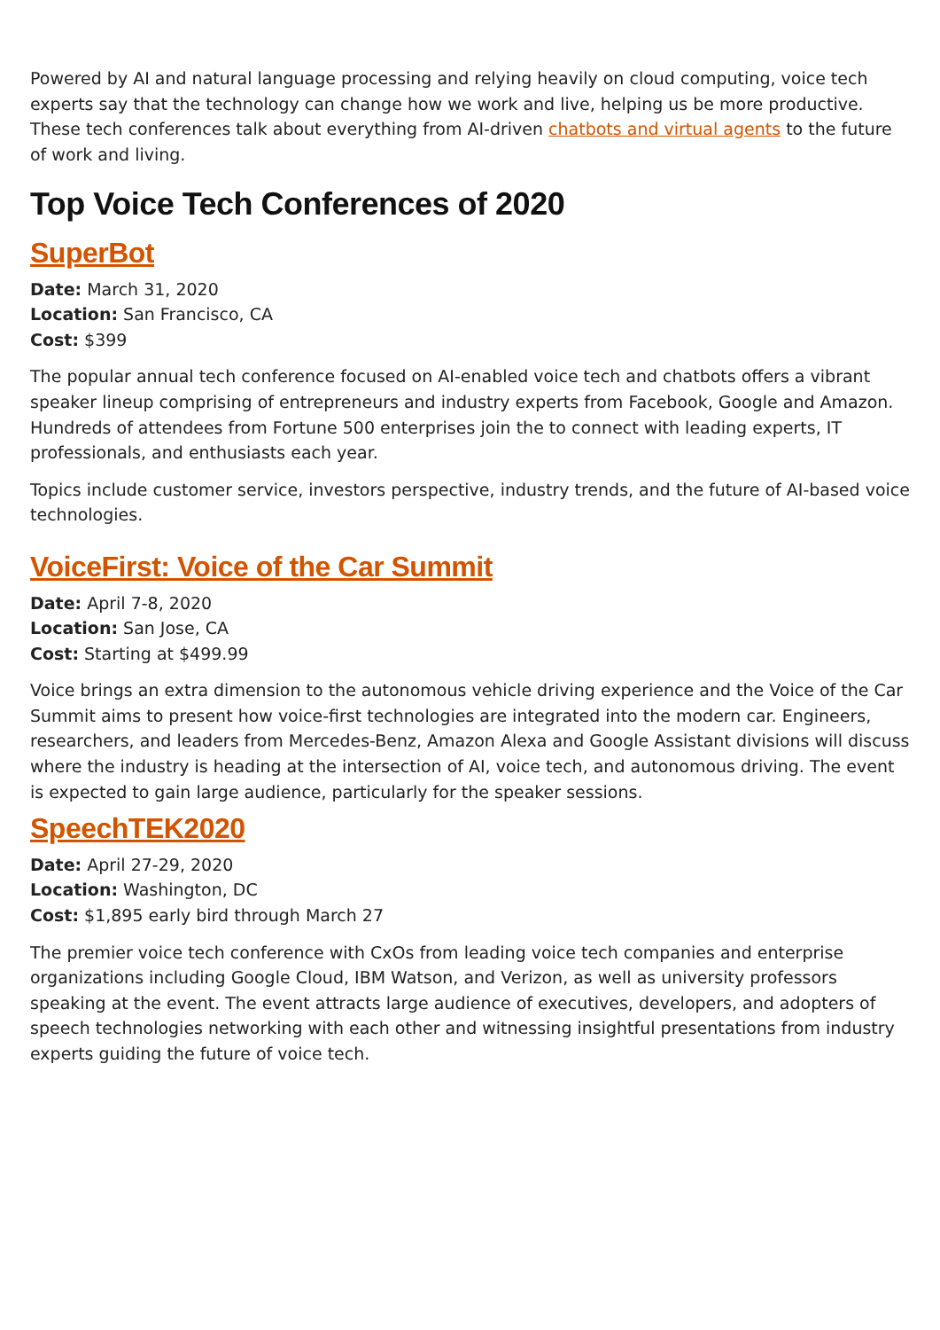Powered by AI and natural language processing and relying heavily on cloud computing, voice tech experts say that the technology can change how we work and live, helping us be more productive. These tech conferences talk about everything from AI-driven chatbots and virtual agents to the future of work and living.
Top Voice Tech Conferences of 2020
SuperBot
Date: March 31, 2020
Location: San Francisco, CA
Cost: $399
The popular annual tech conference focused on AI-enabled voice tech and chatbots offers a vibrant speaker lineup comprising of entrepreneurs and industry experts from Facebook, Google and Amazon. Hundreds of attendees from Fortune 500 enterprises join the to connect with leading experts, IT professionals, and enthusiasts each year.
Topics include customer service, investors perspective, industry trends, and the future of AI-based voice technologies.
VoiceFirst: Voice of the Car Summit
Date: April 7-8, 2020
Location: San Jose, CA
Cost: Starting at $499.99
Voice brings an extra dimension to the autonomous vehicle driving experience and the Voice of the Car Summit aims to present how voice-first technologies are integrated into the modern car. Engineers, researchers, and leaders from Mercedes-Benz, Amazon Alexa and Google Assistant divisions will discuss where the industry is heading at the intersection of AI, voice tech, and autonomous driving. The event is expected to gain large audience, particularly for the speaker sessions.
SpeechTEK2020
Date: April 27-29, 2020
Location: Washington, DC
Cost: $1,895 early bird through March 27
The premier voice tech conference with CxOs from leading voice tech companies and enterprise organizations including Google Cloud, IBM Watson, and Verizon, as well as university professors speaking at the event. The event attracts large audience of executives, developers, and adopters of speech technologies networking with each other and witnessing insightful presentations from industry experts guiding the future of voice tech.